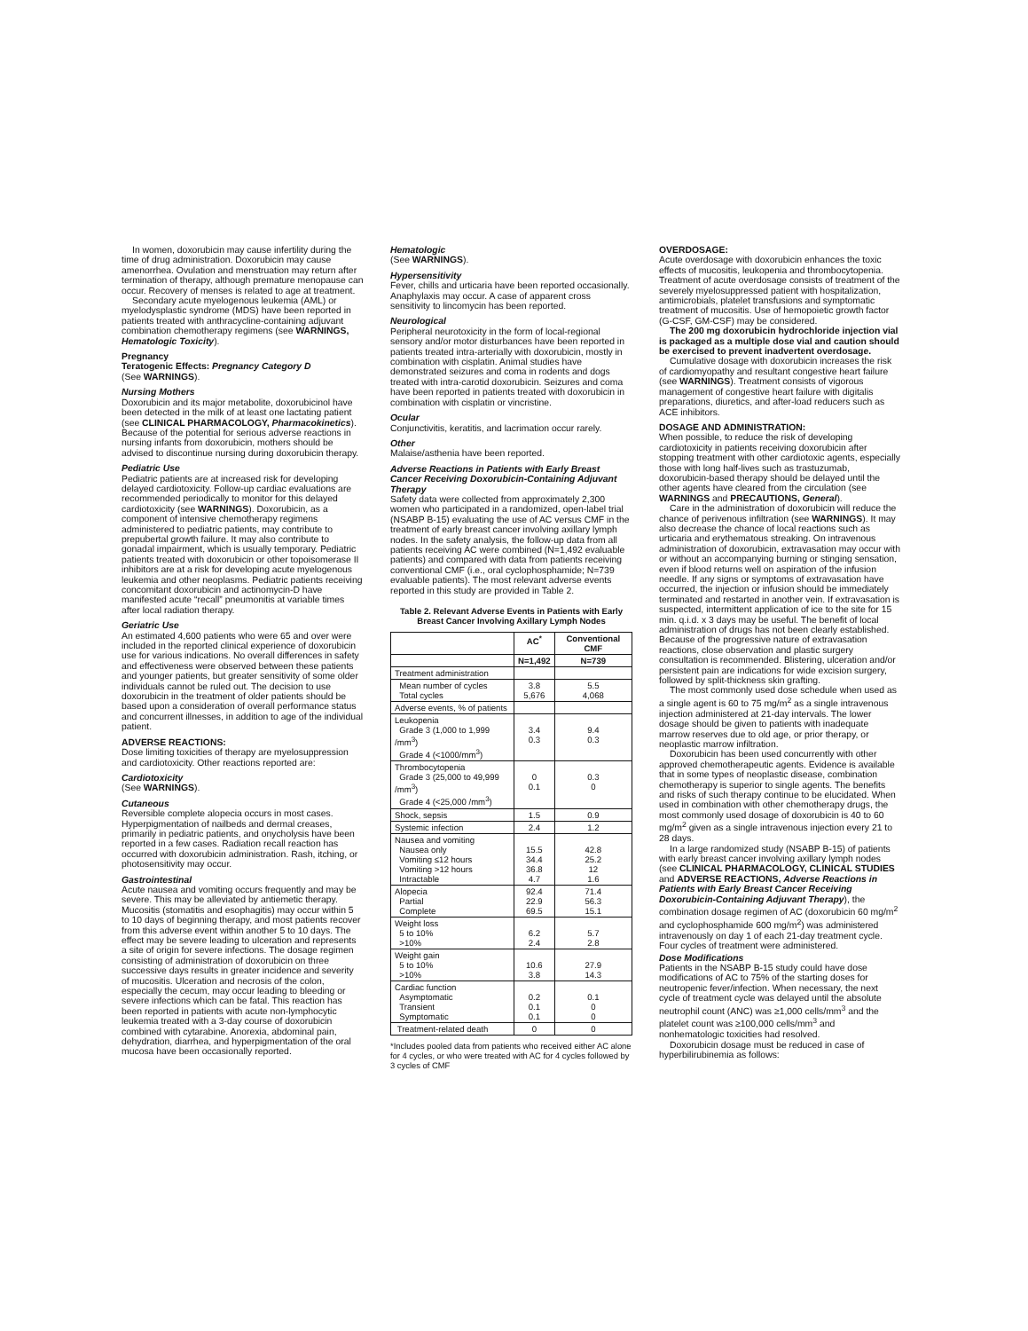In women, doxorubicin may cause infertility during the time of drug administration. Doxorubicin may cause amenorrhea. Ovulation and menstruation may return after termination of therapy, although premature menopause can occur. Recovery of menses is related to age at treatment.
Secondary acute myelogenous leukemia (AML) or myelodysplastic syndrome (MDS) have been reported in patients treated with anthracycline-containing adjuvant combination chemotherapy regimens (see WARNINGS, Hematologic Toxicity).
Pregnancy
Teratogenic Effects: Pregnancy Category D
(See WARNINGS).
Nursing Mothers
Doxorubicin and its major metabolite, doxorubicinol have been detected in the milk of at least one lactating patient (see CLINICAL PHARMACOLOGY, Pharmacokinetics). Because of the potential for serious adverse reactions in nursing infants from doxorubicin, mothers should be advised to discontinue nursing during doxorubicin therapy.
Pediatric Use
Pediatric patients are at increased risk for developing delayed cardiotoxicity. Follow-up cardiac evaluations are recommended periodically to monitor for this delayed cardiotoxicity (see WARNINGS). Doxorubicin, as a component of intensive chemotherapy regimens administered to pediatric patients, may contribute to prepubertal growth failure. It may also contribute to gonadal impairment, which is usually temporary. Pediatric patients treated with doxorubicin or other topoisomerase II inhibitors are at a risk for developing acute myelogenous leukemia and other neoplasms. Pediatric patients receiving concomitant doxorubicin and actinomycin-D have manifested acute “recall” pneumonitis at variable times after local radiation therapy.
Geriatric Use
An estimated 4,600 patients who were 65 and over were included in the reported clinical experience of doxorubicin use for various indications. No overall differences in safety and effectiveness were observed between these patients and younger patients, but greater sensitivity of some older individuals cannot be ruled out. The decision to use doxorubicin in the treatment of older patients should be based upon a consideration of overall performance status and concurrent illnesses, in addition to age of the individual patient.
ADVERSE REACTIONS:
Dose limiting toxicities of therapy are myelosuppression and cardiotoxicity. Other reactions reported are:
Cardiotoxicity
(See WARNINGS).
Cutaneous
Reversible complete alopecia occurs in most cases. Hyperpigmentation of nailbeds and dermal creases, primarily in pediatric patients, and onycholysis have been reported in a few cases. Radiation recall reaction has occurred with doxorubicin administration. Rash, itching, or photosensitivity may occur.
Gastrointestinal
Acute nausea and vomiting occurs frequently and may be severe. This may be alleviated by antiemetic therapy. Mucositis (stomatitis and esophagitis) may occur within 5 to 10 days of beginning therapy, and most patients recover from this adverse event within another 5 to 10 days. The effect may be severe leading to ulceration and represents a site of origin for severe infections. The dosage regimen consisting of administration of doxorubicin on three successive days results in greater incidence and severity of mucositis. Ulceration and necrosis of the colon, especially the cecum, may occur leading to bleeding or severe infections which can be fatal. This reaction has been reported in patients with acute non-lymphocytic leukemia treated with a 3-day course of doxorubicin combined with cytarabine. Anorexia, abdominal pain, dehydration, diarrhea, and hyperpigmentation of the oral mucosa have been occasionally reported.
Hematologic
(See WARNINGS).
Hypersensitivity
Fever, chills and urticaria have been reported occasionally. Anaphylaxis may occur. A case of apparent cross sensitivity to lincomycin has been reported.
Neurological
Peripheral neurotoxicity in the form of local-regional sensory and/or motor disturbances have been reported in patients treated intra-arterially with doxorubicin, mostly in combination with cisplatin. Animal studies have demonstrated seizures and coma in rodents and dogs treated with intra-carotid doxorubicin. Seizures and coma have been reported in patients treated with doxorubicin in combination with cisplatin or vincristine.
Ocular
Conjunctivitis, keratitis, and lacrimation occur rarely.
Other
Malaise/asthenia have been reported.
Adverse Reactions in Patients with Early Breast Cancer Receiving Doxorubicin-Containing Adjuvant Therapy
Safety data were collected from approximately 2,300 women who participated in a randomized, open-label trial (NSABP B-15) evaluating the use of AC versus CMF in the treatment of early breast cancer involving axillary lymph nodes. In the safety analysis, the follow-up data from all patients receiving AC were combined (N=1,492 evaluable patients) and compared with data from patients receiving conventional CMF (i.e., oral cyclophosphamide; N=739 evaluable patients). The most relevant adverse events reported in this study are provided in Table 2.
Table 2. Relevant Adverse Events in Patients with Early Breast Cancer Involving Axillary Lymph Nodes
| | AC<sup>*</sup> | Conventional CMF |
| --- | --- | --- |
| | N=1,492 | N=739 |
| Treatment administration | | |
| Mean number of cycles Total cycles | 3.8 5,676 | 5.5 4,068 |
| Adverse events, % of patients | | |
| Leukopenia Grade 3 (1,000 to 1,999 /mm<sup>3</sup>) Grade 4 (<1000/mm<sup>3</sup>) | 3.4 0.3 | 9.4 0.3 |
| Thrombocytopenia Grade 3 (25,000 to 49,999 /mm<sup>3</sup>) Grade 4 (<25,000 /mm<sup>3</sup>) | 0 0.1 | 0.3 0 |
| Shock, sepsis | 1.5 | 0.9 |
| Systemic infection | 2.4 | 1.2 |
| Nausea and vomiting Nausea only Vomiting ≤12 hours Vomiting >12 hours Intractable | 15.5 34.4 36.8 4.7 | 42.8 25.2 12 1.6 |
| Alopecia Partial Complete | 92.4 22.9 69.5 | 71.4 56.3 15.1 |
| Weight loss 5 to 10% >10% | 6.2 2.4 | 5.7 2.8 |
| Weight gain 5 to 10% >10% | 10.6 3.8 | 27.9 14.3 |
| Cardiac function Asymptomatic Transient Symptomatic | 0.2 0.1 0.1 | 0.1 0 0 |
| Treatment-related death | 0 | 0 |
*Includes pooled data from patients who received either AC alone for 4 cycles, or who were treated with AC for 4 cycles followed by 3 cycles of CMF
OVERDOSAGE:
Acute overdosage with doxorubicin enhances the toxic effects of mucositis, leukopenia and thrombocytopenia. Treatment of acute overdosage consists of treatment of the severely myelosuppressed patient with hospitalization, antimicrobials, platelet transfusions and symptomatic treatment of mucositis. Use of hemopoietic growth factor (G-CSF, GM-CSF) may be considered.
The 200 mg doxorubicin hydrochloride injection vial is packaged as a multiple dose vial and caution should be exercised to prevent inadvertent overdosage.
Cumulative dosage with doxorubicin increases the risk of cardiomyopathy and resultant congestive heart failure (see WARNINGS). Treatment consists of vigorous management of congestive heart failure with digitalis preparations, diuretics, and after-load reducers such as ACE inhibitors.
DOSAGE AND ADMINISTRATION:
When possible, to reduce the risk of developing cardiotoxicity in patients receiving doxorubicin after stopping treatment with other cardiotoxic agents, especially those with long half-lives such as trastuzumab, doxorubicin-based therapy should be delayed until the other agents have cleared from the circulation (see WARNINGS and PRECAUTIONS, General).
Care in the administration of doxorubicin will reduce the chance of perivenous infiltration (see WARNINGS). It may also decrease the chance of local reactions such as urticaria and erythematous streaking. On intravenous administration of doxorubicin, extravasation may occur with or without an accompanying burning or stinging sensation, even if blood returns well on aspiration of the infusion needle. If any signs or symptoms of extravasation have occurred, the injection or infusion should be immediately terminated and restarted in another vein. If extravasation is suspected, intermittent application of ice to the site for 15 min. q.i.d. x 3 days may be useful. The benefit of local administration of drugs has not been clearly established. Because of the progressive nature of extravasation reactions, close observation and plastic surgery consultation is recommended. Blistering, ulceration and/or persistent pain are indications for wide excision surgery, followed by split-thickness skin grafting.
The most commonly used dose schedule when used as a single agent is 60 to 75 mg/m<sup>2</sup> as a single intravenous injection administered at 21-day intervals. The lower dosage should be given to patients with inadequate marrow reserves due to old age, or prior therapy, or neoplastic marrow infiltration.
Doxorubicin has been used concurrently with other approved chemotherapeutic agents. Evidence is available that in some types of neoplastic disease, combination chemotherapy is superior to single agents. The benefits and risks of such therapy continue to be elucidated. When used in combination with other chemotherapy drugs, the most commonly used dosage of doxorubicin is 40 to 60 mg/m<sup>2</sup> given as a single intravenous injection every 21 to 28 days.
In a large randomized study (NSABP B-15) of patients with early breast cancer involving axillary lymph nodes (see CLINICAL PHARMACOLOGY, CLINICAL STUDIES and ADVERSE REACTIONS, Adverse Reactions in Patients with Early Breast Cancer Receiving Doxorubicin-Containing Adjuvant Therapy), the combination dosage regimen of AC (doxorubicin 60 mg/m<sup>2</sup> and cyclophosphamide 600 mg/m<sup>2</sup>) was administered intravenously on day 1 of each 21-day treatment cycle. Four cycles of treatment were administered.
Dose Modifications
Patients in the NSABP B-15 study could have dose modifications of AC to 75% of the starting doses for neutropenic fever/infection. When necessary, the next cycle of treatment cycle was delayed until the absolute neutrophil count (ANC) was ≥1,000 cells/mm<sup>3</sup> and the platelet count was ≥100,000 cells/mm<sup>3</sup> and nonhematologic toxicities had resolved.
Doxorubicin dosage must be reduced in case of hyperbilirubinemia as follows: